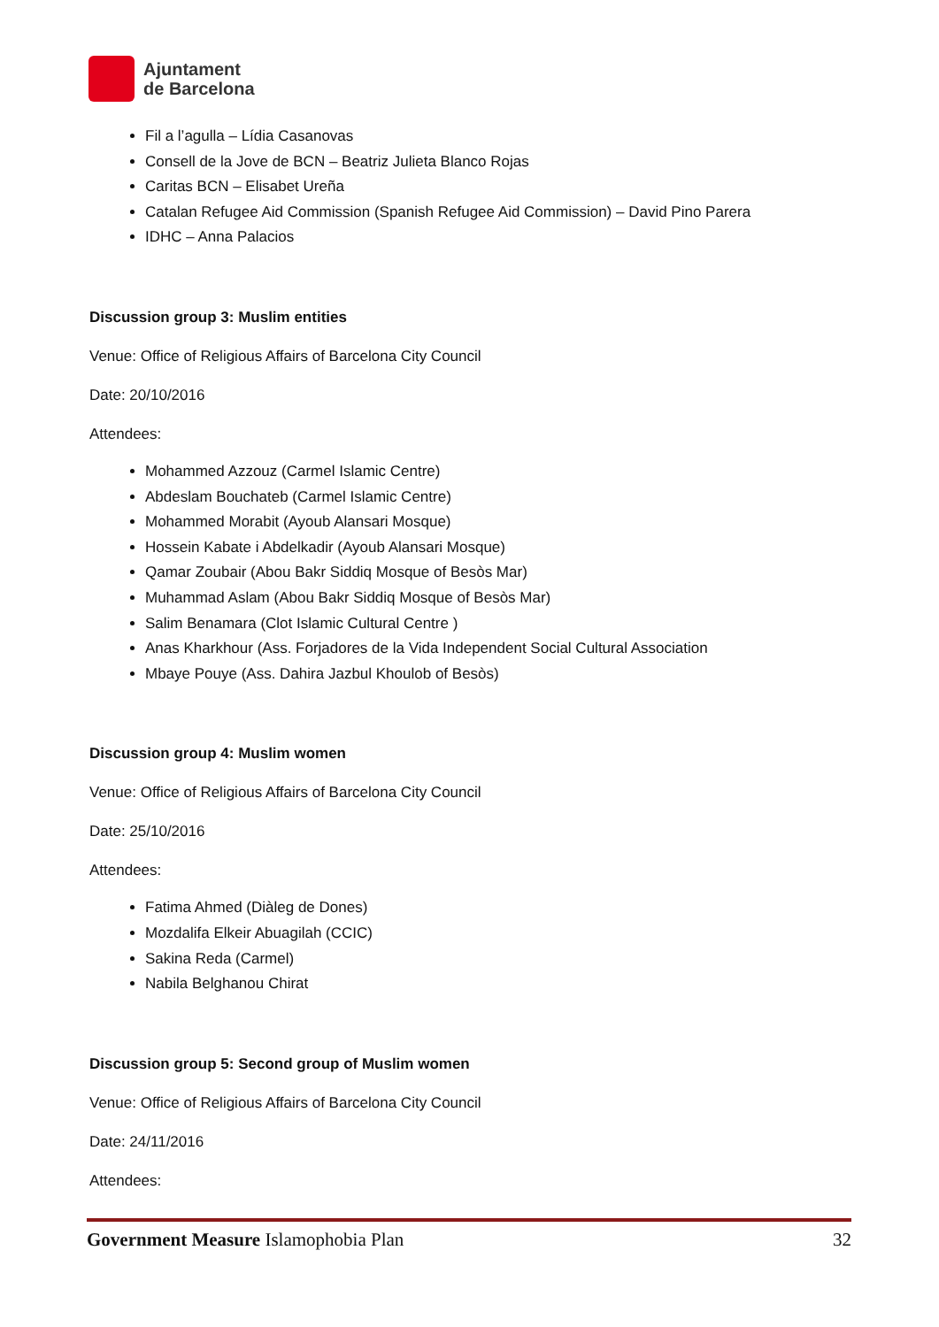Ajuntament
de Barcelona
Fil a l’agulla – Lídia Casanovas
Consell de la Jove de BCN – Beatriz Julieta Blanco Rojas
Caritas BCN – Elisabet Ureña
Catalan Refugee Aid Commission (Spanish Refugee Aid Commission) – David Pino Parera
IDHC – Anna Palacios
Discussion group 3: Muslim entities
Venue: Office of Religious Affairs of Barcelona City Council
Date: 20/10/2016
Attendees:
Mohammed Azzouz (Carmel Islamic Centre)
Abdeslam Bouchateb (Carmel Islamic Centre)
Mohammed Morabit (Ayoub Alansari Mosque)
Hossein Kabate i Abdelkadir (Ayoub Alansari Mosque)
Qamar Zoubair (Abou Bakr Siddiq Mosque of Besòs Mar)
Muhammad Aslam (Abou Bakr Siddiq Mosque of Besòs Mar)
Salim Benamara (Clot Islamic Cultural Centre )
Anas Kharkhour (Ass. Forjadores de la Vida Independent Social Cultural Association
Mbaye Pouye (Ass. Dahira Jazbul Khoulob of Besòs)
Discussion group 4: Muslim women
Venue: Office of Religious Affairs of Barcelona City Council
Date: 25/10/2016
Attendees:
Fatima Ahmed (Diàleg de Dones)
Mozdalifa Elkeir Abuagilah (CCIC)
Sakina Reda (Carmel)
Nabila Belghanou Chirat
Discussion group 5: Second group of Muslim women
Venue: Office of Religious Affairs of Barcelona City Council
Date: 24/11/2016
Attendees:
Government Measure Islamophobia Plan 32